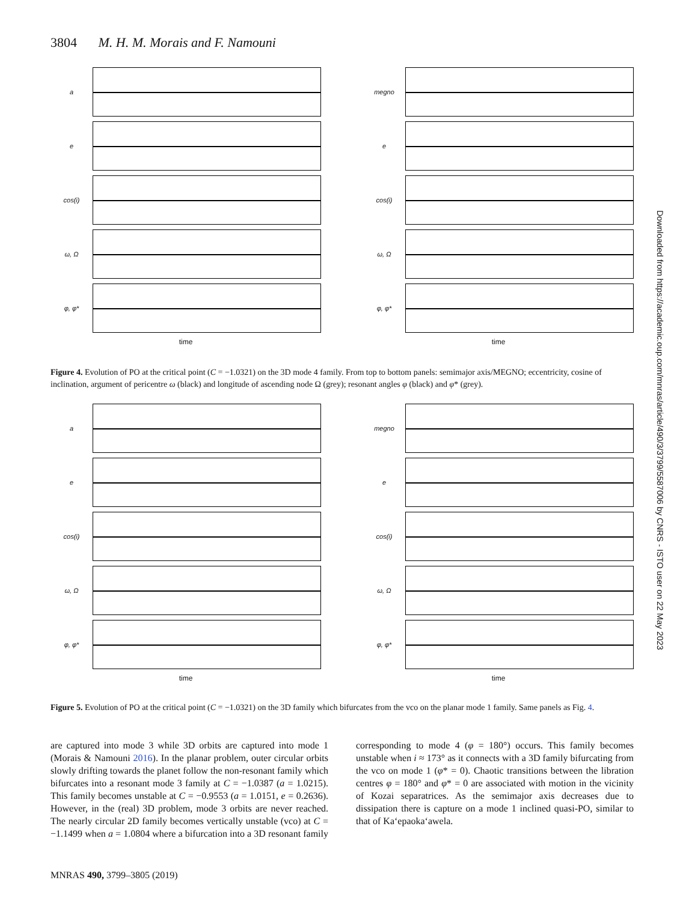3804 M. H. M. Morais and F. Namouni
a
e
cos(i)
ω, Ω
φ, φ*
time
megno
e
cos(i)
ω, Ω
φ, φ*
time
Figure 4. Evolution of PO at the critical point (C = −1.0321) on the 3D mode 4 family. From top to bottom panels: semimajor axis/MEGNO; eccentricity, cosine of inclination, argument of pericentre ω (black) and longitude of ascending node Ω (grey); resonant angles φ (black) and φ* (grey).
a
e
cos(i)
ω, Ω
φ, φ*
time
megno
e
cos(i)
ω, Ω
φ, φ*
time
Figure 5. Evolution of PO at the critical point (C = −1.0321) on the 3D family which bifurcates from the vco on the planar mode 1 family. Same panels as Fig. 4.
are captured into mode 3 while 3D orbits are captured into mode 1 (Morais & Namouni 2016). In the planar problem, outer circular orbits slowly drifting towards the planet follow the non-resonant family which bifurcates into a resonant mode 3 family at C = −1.0387 (a = 1.0215). This family becomes unstable at C = −0.9553 (a = 1.0151, e = 0.2636). However, in the (real) 3D problem, mode 3 orbits are never reached. The nearly circular 2D family becomes vertically unstable (vco) at C = −1.1499 when a = 1.0804 where a bifurcation into a 3D resonant family corresponding to mode 4 (φ = 180°) occurs. This family becomes unstable when i ≈ 173° as it connects with a 3D family bifurcating from the vco on mode 1 (φ* = 0). Chaotic transitions between the libration centres φ = 180° and φ* = 0 are associated with motion in the vicinity of Kozai separatrices. As the semimajor axis decreases due to dissipation there is capture on a mode 1 inclined quasi-PO, similar to that of Ka‘epaoka‘awela.
MNRAS 490, 3799–3805 (2019)
Downloaded from https://academic.oup.com/mnras/article/490/3/3799/5587006 by CNRS - ISTO user on 22 May 2023